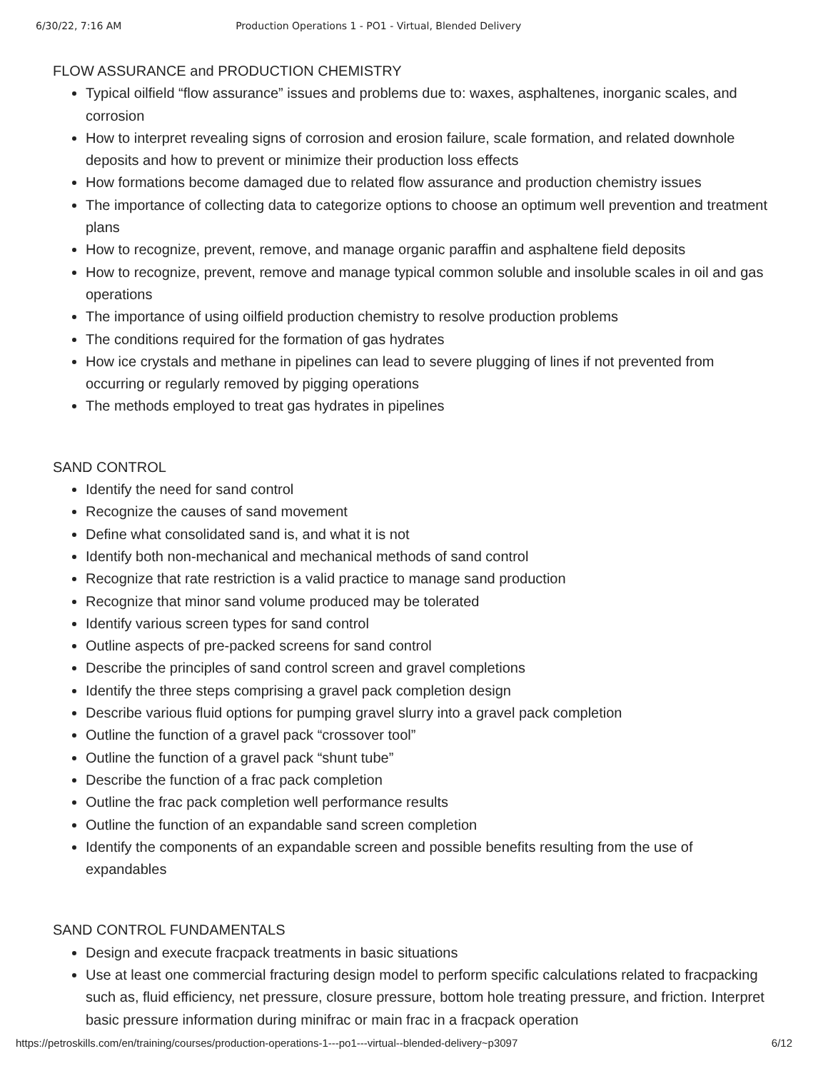6/30/22, 7:16 AM Production Operations 1 - PO1 - Virtual, Blended Delivery
FLOW ASSURANCE and PRODUCTION CHEMISTRY
Typical oilfield “flow assurance” issues and problems due to: waxes, asphaltenes, inorganic scales, and corrosion
How to interpret revealing signs of corrosion and erosion failure, scale formation, and related downhole deposits and how to prevent or minimize their production loss effects
How formations become damaged due to related flow assurance and production chemistry issues
The importance of collecting data to categorize options to choose an optimum well prevention and treatment plans
How to recognize, prevent, remove, and manage organic paraffin and asphaltene field deposits
How to recognize, prevent, remove and manage typical common soluble and insoluble scales in oil and gas operations
The importance of using oilfield production chemistry to resolve production problems
The conditions required for the formation of gas hydrates
How ice crystals and methane in pipelines can lead to severe plugging of lines if not prevented from occurring or regularly removed by pigging operations
The methods employed to treat gas hydrates in pipelines
SAND CONTROL
Identify the need for sand control
Recognize the causes of sand movement
Define what consolidated sand is, and what it is not
Identify both non-mechanical and mechanical methods of sand control
Recognize that rate restriction is a valid practice to manage sand production
Recognize that minor sand volume produced may be tolerated
Identify various screen types for sand control
Outline aspects of pre-packed screens for sand control
Describe the principles of sand control screen and gravel completions
Identify the three steps comprising a gravel pack completion design
Describe various fluid options for pumping gravel slurry into a gravel pack completion
Outline the function of a gravel pack “crossover tool”
Outline the function of a gravel pack “shunt tube”
Describe the function of a frac pack completion
Outline the frac pack completion well performance results
Outline the function of an expandable sand screen completion
Identify the components of an expandable screen and possible benefits resulting from the use of expandables
SAND CONTROL FUNDAMENTALS
Design and execute fracpack treatments in basic situations
Use at least one commercial fracturing design model to perform specific calculations related to fracpacking such as, fluid efficiency, net pressure, closure pressure, bottom hole treating pressure, and friction. Interpret basic pressure information during minifrac or main frac in a fracpack operation
https://petroskills.com/en/training/courses/production-operations-1---po1---virtual--blended-delivery~p3097 6/12